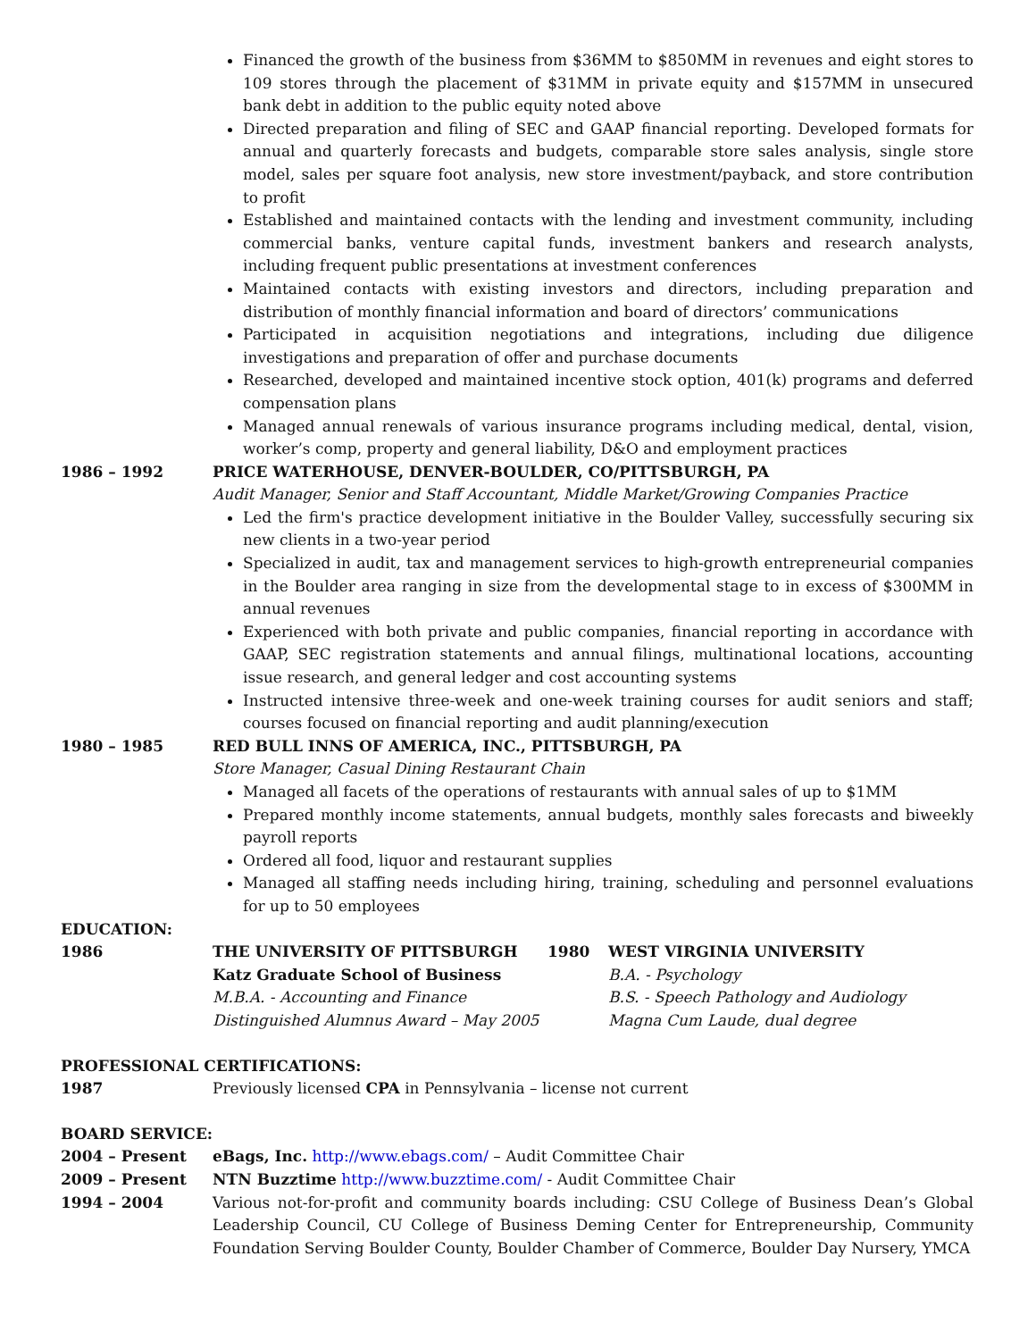Financed the growth of the business from $36MM to $850MM in revenues and eight stores to 109 stores through the placement of $31MM in private equity and $157MM in unsecured bank debt in addition to the public equity noted above
Directed preparation and filing of SEC and GAAP financial reporting. Developed formats for annual and quarterly forecasts and budgets, comparable store sales analysis, single store model, sales per square foot analysis, new store investment/payback, and store contribution to profit
Established and maintained contacts with the lending and investment community, including commercial banks, venture capital funds, investment bankers and research analysts, including frequent public presentations at investment conferences
Maintained contacts with existing investors and directors, including preparation and distribution of monthly financial information and board of directors’ communications
Participated in acquisition negotiations and integrations, including due diligence investigations and preparation of offer and purchase documents
Researched, developed and maintained incentive stock option, 401(k) programs and deferred compensation plans
Managed annual renewals of various insurance programs including medical, dental, vision, worker’s comp, property and general liability, D&O and employment practices
1986 – 1992 PRICE WATERHOUSE, DENVER-BOULDER, CO/PITTSBURGH, PA
Audit Manager, Senior and Staff Accountant, Middle Market/Growing Companies Practice
Led the firm's practice development initiative in the Boulder Valley, successfully securing six new clients in a two-year period
Specialized in audit, tax and management services to high-growth entrepreneurial companies in the Boulder area ranging in size from the developmental stage to in excess of $300MM in annual revenues
Experienced with both private and public companies, financial reporting in accordance with GAAP, SEC registration statements and annual filings, multinational locations, accounting issue research, and general ledger and cost accounting systems
Instructed intensive three-week and one-week training courses for audit seniors and staff; courses focused on financial reporting and audit planning/execution
1980 – 1985 RED BULL INNS OF AMERICA, INC., PITTSBURGH, PA
Store Manager, Casual Dining Restaurant Chain
Managed all facets of the operations of restaurants with annual sales of up to $1MM
Prepared monthly income statements, annual budgets, monthly sales forecasts and biweekly payroll reports
Ordered all food, liquor and restaurant supplies
Managed all staffing needs including hiring, training, scheduling and personnel evaluations for up to 50 employees
EDUCATION:
1986 THE UNIVERSITY OF PITTSBURGH
Katz Graduate School of Business
M.B.A. - Accounting and Finance
Distinguished Alumnus Award – May 2005
1980 WEST VIRGINIA UNIVERSITY
B.A. - Psychology
B.S. - Speech Pathology and Audiology
Magna Cum Laude, dual degree
PROFESSIONAL CERTIFICATIONS:
1987 Previously licensed CPA in Pennsylvania – license not current
BOARD SERVICE:
2004 – Present eBags, Inc. http://www.ebags.com/ – Audit Committee Chair
2009 – Present NTN Buzztime http://www.buzztime.com/ - Audit Committee Chair
1994 – 2004 Various not-for-profit and community boards including: CSU College of Business Dean’s Global Leadership Council, CU College of Business Deming Center for Entrepreneurship, Community Foundation Serving Boulder County, Boulder Chamber of Commerce, Boulder Day Nursery, YMCA